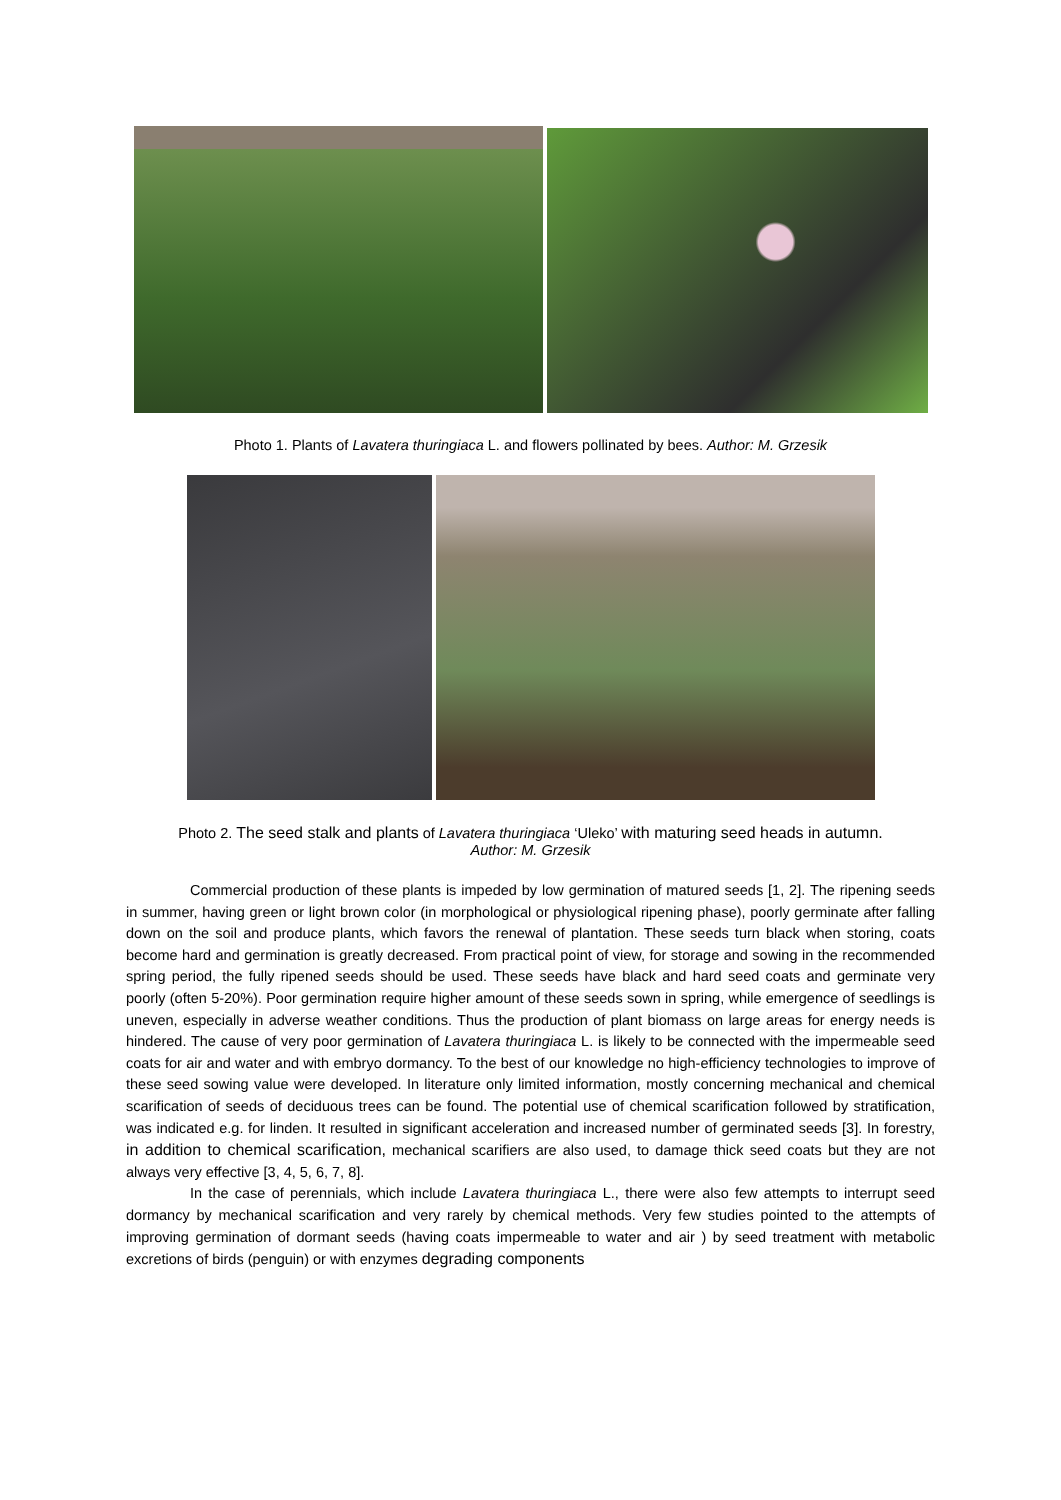Photo 1. Plants of Lavatera thuringiaca L. and flowers pollinated by bees. Author: M. Grzesik
Photo 2. The seed stalk and plants of Lavatera thuringiaca ‘Uleko’ with maturing seed heads in autumn.
Author: M. Grzesik
Commercial production of these plants is impeded by low germination of matured seeds [1, 2]. The ripening seeds in summer, having green or light brown color (in morphological or physiological ripening phase), poorly germinate after falling down on the soil and produce plants, which favors the renewal of plantation. These seeds turn black when storing, coats become hard and germination is greatly decreased. From practical point of view, for storage and sowing in the recommended spring period, the fully ripened seeds should be used. These seeds have black and hard seed coats and germinate very poorly (often 5-20%). Poor germination require higher amount of these seeds sown in spring, while emergence of seedlings is uneven, especially in adverse weather conditions. Thus the production of plant biomass on large areas for energy needs is hindered. The cause of very poor germination of Lavatera thuringiaca L. is likely to be connected with the impermeable seed coats for air and water and with embryo dormancy. To the best of our knowledge no high-efficiency technologies to improve of these seed sowing value were developed. In literature only limited information, mostly concerning mechanical and chemical scarification of seeds of deciduous trees can be found. The potential use of chemical scarification followed by stratification, was indicated e.g. for linden. It resulted in significant acceleration and increased number of germinated seeds [3]. In forestry, in addition to chemical scarification, mechanical scarifiers are also used, to damage thick seed coats but they are not always very effective [3, 4, 5, 6, 7, 8].
In the case of perennials, which include Lavatera thuringiaca L., there were also few attempts to interrupt seed dormancy by mechanical scarification and very rarely by chemical methods. Very few studies pointed to the attempts of improving germination of dormant seeds (having coats impermeable to water and air ) by seed treatment with metabolic excretions of birds (penguin) or with enzymes degrading components